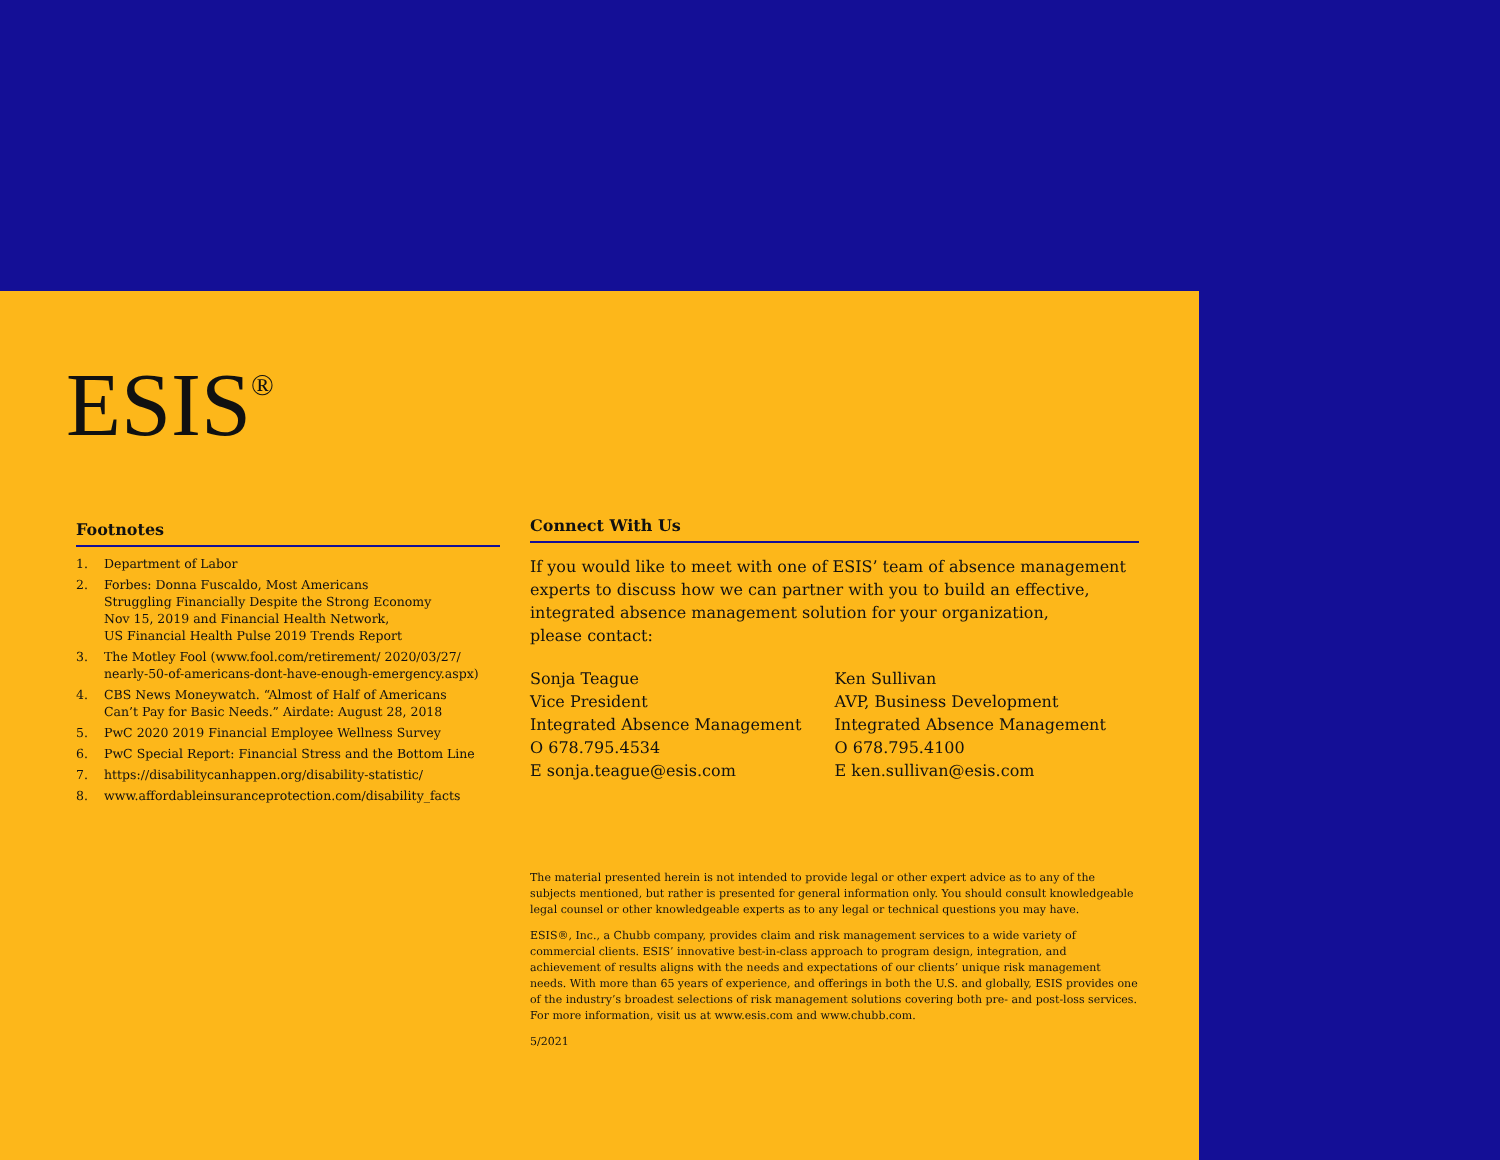ESIS<sup>®</sup>
Footnotes
1. Department of Labor
2. Forbes: Donna Fuscaldo, Most Americans
Struggling Financially Despite the Strong Economy
Nov 15, 2019 and Financial Health Network,
US Financial Health Pulse 2019 Trends Report
3. The Motley Fool (www.fool.com/retirement/ 2020/03/27/ nearly-50-of-americans-dont-have-enough-emergency.aspx)
4. CBS News Moneywatch. “Almost of Half of Americans
Can’t Pay for Basic Needs.” Airdate: August 28, 2018
5. PwC 2020 2019 Financial Employee Wellness Survey
6. PwC Special Report: Financial Stress and the Bottom Line
7. https://disabilitycanhappen.org/disability-statistic/
8. www.affordableinsuranceprotection.com/disability_facts
Connect With Us
If you would like to meet with one of ESIS’ team of absence management experts to discuss how we can partner with you to build an effective, integrated absence management solution for your organization,
please contact:
Sonja Teague
Vice President
Integrated Absence Management
O 678.795.4534
E sonja.teague@esis.com
Ken Sullivan
AVP, Business Development
Integrated Absence Management
O 678.795.4100
E ken.sullivan@esis.com
The material presented herein is not intended to provide legal or other expert advice as to any of the subjects mentioned, but rather is presented for general information only. You should consult knowledgeable legal counsel or other knowledgeable experts as to any legal or technical questions you may have.
ESIS®, Inc., a Chubb company, provides claim and risk management services to a wide variety of commercial clients. ESIS’ innovative best-in-class approach to program design, integration, and achievement of results aligns with the needs and expectations of our clients’ unique risk management needs. With more than 65 years of experience, and offerings in both the U.S. and globally, ESIS provides one of the industry’s broadest selections of risk management solutions covering both pre- and post-loss services. For more information, visit us at www.esis.com and www.chubb.com.
5/2021